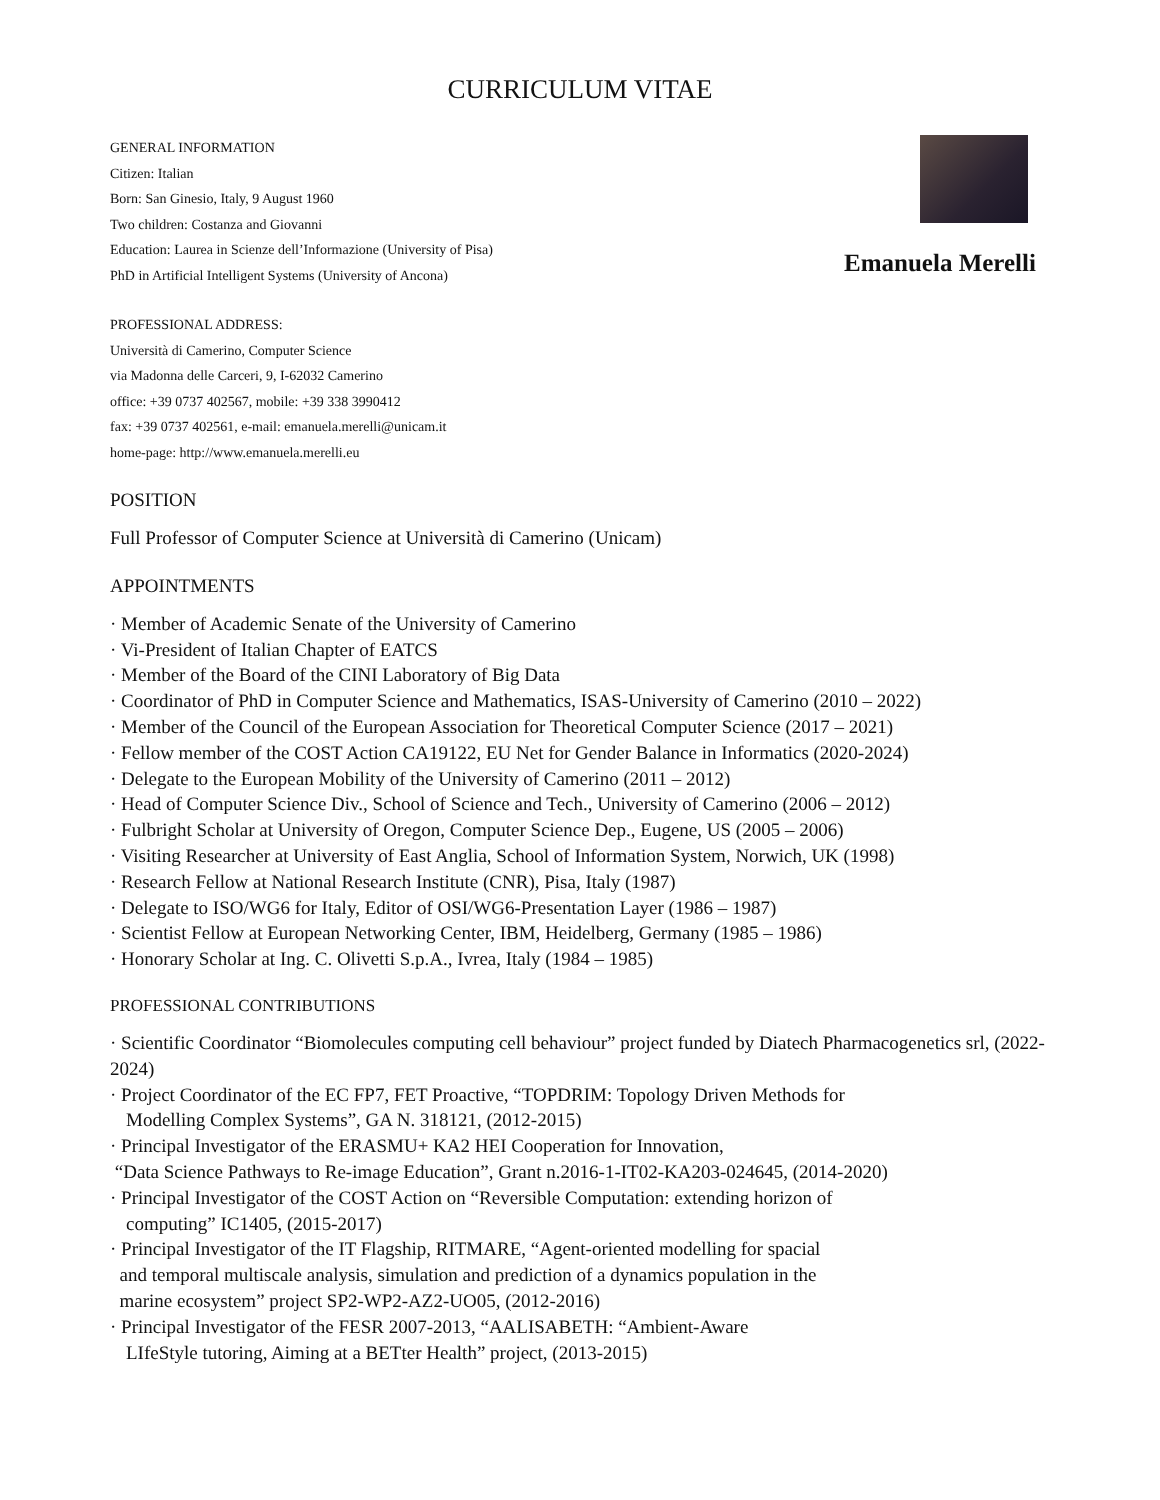CURRICULUM VITAE
GENERAL INFORMATION
Citizen: Italian
Born: San Ginesio, Italy, 9 August 1960
Two children: Costanza and Giovanni
Education: Laurea in Scienze dell’Informazione (University of Pisa)
PhD in Artificial Intelligent Systems (University of Ancona)
Emanuela Merelli
PROFESSIONAL ADDRESS:
Università di Camerino, Computer Science
via Madonna delle Carceri, 9, I-62032 Camerino
office: +39 0737 402567, mobile: +39 338 3990412
fax: +39 0737 402561, e-mail: emanuela.merelli@unicam.it
home-page: http://www.emanuela.merelli.eu
POSITION
Full Professor of Computer Science at Università di Camerino (Unicam)
APPOINTMENTS
· Member of Academic Senate of the University of Camerino
· Vi-President of Italian Chapter of EATCS
· Member of the Board of the CINI Laboratory of Big Data
· Coordinator of PhD in Computer Science and Mathematics, ISAS-University of Camerino (2010 – 2022)
· Member of the Council of the European Association for Theoretical Computer Science (2017 – 2021)
· Fellow member of the COST Action CA19122, EU Net for Gender Balance in Informatics (2020-2024)
· Delegate to the European Mobility of the University of Camerino (2011 – 2012)
· Head of Computer Science Div., School of Science and Tech., University of Camerino (2006 – 2012)
· Fulbright Scholar at University of Oregon, Computer Science Dep., Eugene, US (2005 – 2006)
· Visiting Researcher at University of East Anglia, School of Information System, Norwich, UK (1998)
· Research Fellow at National Research Institute (CNR), Pisa, Italy (1987)
· Delegate to ISO/WG6 for Italy, Editor of OSI/WG6-Presentation Layer (1986 – 1987)
· Scientist Fellow at European Networking Center, IBM, Heidelberg, Germany (1985 – 1986)
· Honorary Scholar at Ing. C. Olivetti S.p.A., Ivrea, Italy (1984 – 1985)
PROFESSIONAL CONTRIBUTIONS
· Scientific Coordinator “Biomolecules computing cell behaviour” project funded by Diatech Pharmacogenetics srl, (2022-2024)
· Project Coordinator of the EC FP7, FET Proactive, “TOPDRIM: Topology Driven Methods for
Modelling Complex Systems”, GA N. 318121, (2012-2015)
· Principal Investigator of the ERASMU+ KA2 HEI Cooperation for Innovation,
“Data Science Pathways to Re-image Education”, Grant n.2016-1-IT02-KA203-024645, (2014-2020)
· Principal Investigator of the COST Action on “Reversible Computation: extending horizon of
computing” IC1405, (2015-2017)
· Principal Investigator of the IT Flagship, RITMARE, “Agent-oriented modelling for spacial
and temporal multiscale analysis, simulation and prediction of a dynamics population in the
marine ecosystem” project SP2-WP2-AZ2-UO05, (2012-2016)
· Principal Investigator of the FESR 2007-2013, “AALISABETH: “Ambient-Aware
LIfeStyle tutoring, Aiming at a BETter Health” project, (2013-2015)